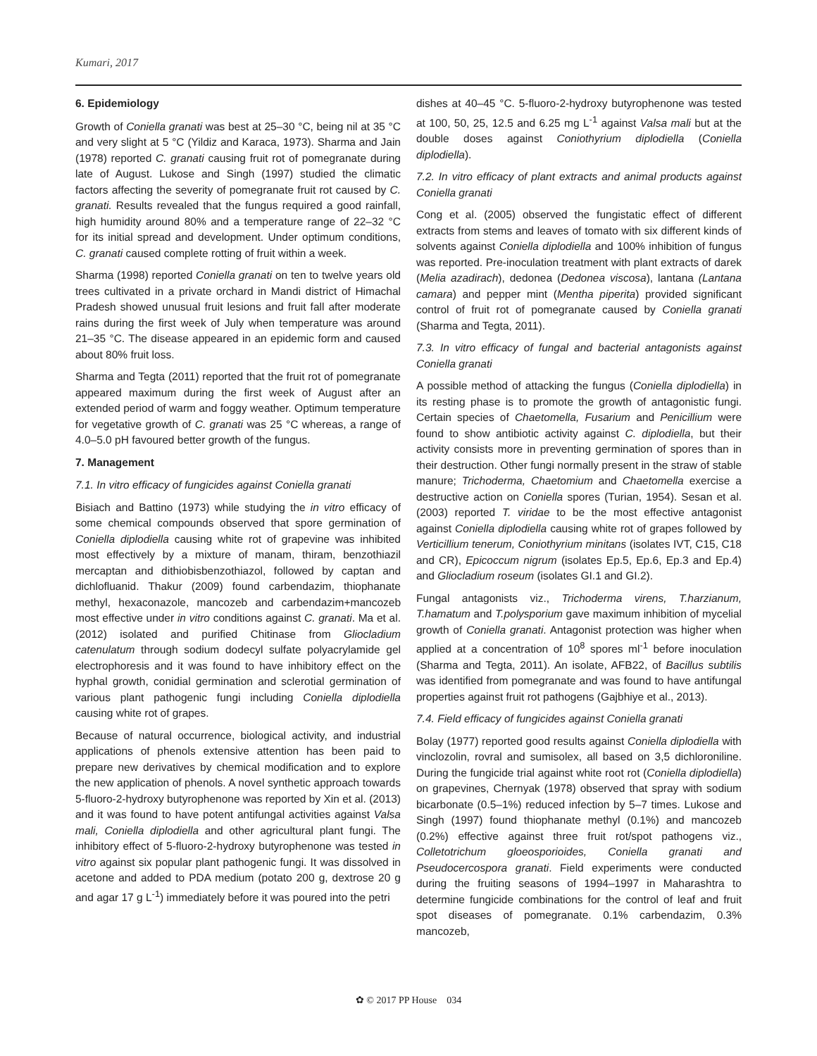Kumari, 2017
6. Epidemiology
Growth of Coniella granati was best at 25–30 °C, being nil at 35 °C and very slight at 5 °C (Yildiz and Karaca, 1973). Sharma and Jain (1978) reported C. granati causing fruit rot of pomegranate during late of August. Lukose and Singh (1997) studied the climatic factors affecting the severity of pomegranate fruit rot caused by C. granati. Results revealed that the fungus required a good rainfall, high humidity around 80% and a temperature range of 22–32 °C for its initial spread and development. Under optimum conditions, C. granati caused complete rotting of fruit within a week.
Sharma (1998) reported Coniella granati on ten to twelve years old trees cultivated in a private orchard in Mandi district of Himachal Pradesh showed unusual fruit lesions and fruit fall after moderate rains during the first week of July when temperature was around 21–35 °C. The disease appeared in an epidemic form and caused about 80% fruit loss.
Sharma and Tegta (2011) reported that the fruit rot of pomegranate appeared maximum during the first week of August after an extended period of warm and foggy weather. Optimum temperature for vegetative growth of C. granati was 25 °C whereas, a range of 4.0–5.0 pH favoured better growth of the fungus.
7. Management
7.1. In vitro efficacy of fungicides against Coniella granati
Bisiach and Battino (1973) while studying the in vitro efficacy of some chemical compounds observed that spore germination of Coniella diplodiella causing white rot of grapevine was inhibited most effectively by a mixture of manam, thiram, benzothiazil mercaptan and dithiobisbenzothiazol, followed by captan and dichlofluanid. Thakur (2009) found carbendazim, thiophanate methyl, hexaconazole, mancozeb and carbendazim+mancozeb most effective under in vitro conditions against C. granati. Ma et al. (2012) isolated and purified Chitinase from Gliocladium catenulatum through sodium dodecyl sulfate polyacrylamide gel electrophoresis and it was found to have inhibitory effect on the hyphal growth, conidial germination and sclerotial germination of various plant pathogenic fungi including Coniella diplodiella causing white rot of grapes.
Because of natural occurrence, biological activity, and industrial applications of phenols extensive attention has been paid to prepare new derivatives by chemical modification and to explore the new application of phenols. A novel synthetic approach towards 5-fluoro-2-hydroxy butyrophenone was reported by Xin et al. (2013) and it was found to have potent antifungal activities against Valsa mali, Coniella diplodiella and other agricultural plant fungi. The inhibitory effect of 5-fluoro-2-hydroxy butyrophenone was tested in vitro against six popular plant pathogenic fungi. It was dissolved in acetone and added to PDA medium (potato 200 g, dextrose 20 g and agar 17 g L<sup>-1</sup>) immediately before it was poured into the petri
dishes at 40–45 °C. 5-fluoro-2-hydroxy butyrophenone was tested at 100, 50, 25, 12.5 and 6.25 mg L<sup>-1</sup> against Valsa mali but at the double doses against Coniothyrium diplodiella (Coniella diplodiella).
7.2. In vitro efficacy of plant extracts and animal products against Coniella granati
Cong et al. (2005) observed the fungistatic effect of different extracts from stems and leaves of tomato with six different kinds of solvents against Coniella diplodiella and 100% inhibition of fungus was reported. Pre-inoculation treatment with plant extracts of darek (Melia azadirach), dedonea (Dedonea viscosa), lantana (Lantana camara) and pepper mint (Mentha piperita) provided significant control of fruit rot of pomegranate caused by Coniella granati (Sharma and Tegta, 2011).
7.3. In vitro efficacy of fungal and bacterial antagonists against Coniella granati
A possible method of attacking the fungus (Coniella diplodiella) in its resting phase is to promote the growth of antagonistic fungi. Certain species of Chaetomella, Fusarium and Penicillium were found to show antibiotic activity against C. diplodiella, but their activity consists more in preventing germination of spores than in their destruction. Other fungi normally present in the straw of stable manure; Trichoderma, Chaetomium and Chaetomella exercise a destructive action on Coniella spores (Turian, 1954). Sesan et al. (2003) reported T. viridae to be the most effective antagonist against Coniella diplodiella causing white rot of grapes followed by Verticillium tenerum, Coniothyrium minitans (isolates IVT, C15, C18 and CR), Epicoccum nigrum (isolates Ep.5, Ep.6, Ep.3 and Ep.4) and Gliocladium roseum (isolates GI.1 and GI.2).
Fungal antagonists viz., Trichoderma virens, T.harzianum, T.hamatum and T.polysporium gave maximum inhibition of mycelial growth of Coniella granati. Antagonist protection was higher when applied at a concentration of 10<sup>8</sup> spores ml<sup>-1</sup> before inoculation (Sharma and Tegta, 2011). An isolate, AFB22, of Bacillus subtilis was identified from pomegranate and was found to have antifungal properties against fruit rot pathogens (Gajbhiye et al., 2013).
7.4. Field efficacy of fungicides against Coniella granati
Bolay (1977) reported good results against Coniella diplodiella with vinclozolin, rovral and sumisolex, all based on 3,5 dichloroniline. During the fungicide trial against white root rot (Coniella diplodiella) on grapevines, Chernyak (1978) observed that spray with sodium bicarbonate (0.5–1%) reduced infection by 5–7 times. Lukose and Singh (1997) found thiophanate methyl (0.1%) and mancozeb (0.2%) effective against three fruit rot/spot pathogens viz., Colletotrichum gloeosporioides, Coniella granati and Pseudocercospora granati. Field experiments were conducted during the fruiting seasons of 1994–1997 in Maharashtra to determine fungicide combinations for the control of leaf and fruit spot diseases of pomegranate. 0.1% carbendazim, 0.3% mancozeb,
✿ © 2017 PP House 034